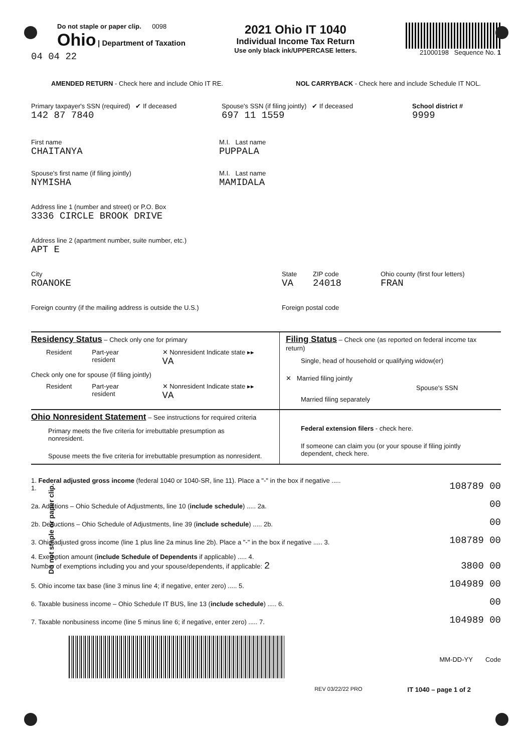Do not staple or paper clip. 0098
Ohio | Department of Taxation
2021 Ohio IT 1040
Individual Income Tax Return
Use only black ink/UPPERCASE letters.
21000198 Sequence No. 1
04 04 22
AMENDED RETURN - Check here and include Ohio IT RE. NOL CARRYBACK - Check here and include Schedule IT NOL.
Primary taxpayer's SSN (required) ✔ If deceased
142 87 7840
Spouse's SSN (if filing jointly) ✔ If deceased
697 11 1559
School district #
9999
First name
CHAITANYA
M.I. Last name
PUPPALA
Spouse's first name (if filing jointly)
NYMISHA
M.I. Last name
MAMIDALA
Address line 1 (number and street) or P.O. Box
3336 CIRCLE BROOK DRIVE
Address line 2 (apartment number, suite number, etc.)
APT E
City
ROANOKE
State
VA
ZIP code
24018
Ohio county (first four letters)
FRAN
Foreign country (if the mailing address is outside the U.S.) Foreign postal code
Residency Status
– Check only one for primary
Resident Part-year resident ✕ Nonresident Indicate state ▸▸ VA
Check only one for spouse (if filing jointly)
Resident Part-year resident ✕ Nonresident Indicate state ▸▸ VA
Filing Status
– Check one (as reported on federal income tax return)
Single, head of household or qualifying widow(er)
✕ Married filing jointly
Spouse's SSN
Married filing separately
Ohio Nonresident Statement
– See instructions for required criteria
Primary meets the five criteria for irrebuttable presumption as nonresident.
Spouse meets the five criteria for irrebuttable presumption as nonresident.
Federal extension filers - check here.
If someone can claim you (or your spouse if filing jointly dependent, check here.
Do not staple or paper clip.
1. Federal adjusted gross income (federal 1040 or 1040-SR, line 11). Place a "-" in the box if negative ..... 1.
108789 00
2a. Additions – Ohio Schedule of Adjustments, line 10 (include schedule) ..... 2a.
00
2b. Deductions – Ohio Schedule of Adjustments, line 39 (include schedule) ..... 2b.
00
3. Ohio adjusted gross income (line 1 plus line 2a minus line 2b). Place a "-" in the box if negative ..... 3.
108789 00
4. Exemption amount (include Schedule of Dependents if applicable) ..... 4.
Number of exemptions including you and your spouse/dependents, if applicable: 2
3800 00
5. Ohio income tax base (line 3 minus line 4; if negative, enter zero) ..... 5.
104989 00
6. Taxable business income – Ohio Schedule IT BUS, line 13 (include schedule) ..... 6.
00
7. Taxable nonbusiness income (line 5 minus line 6; if negative, enter zero) ..... 7.
104989 00
MM-DD-YY Code
REV 03/22/22 PRO IT 1040 – page 1 of 2